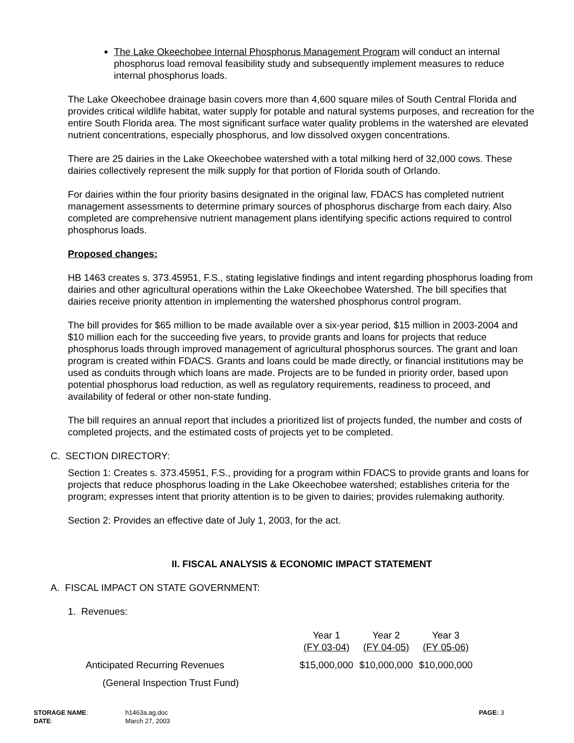The Lake Okeechobee Internal Phosphorus Management Program will conduct an internal phosphorus load removal feasibility study and subsequently implement measures to reduce internal phosphorus loads.
The Lake Okeechobee drainage basin covers more than 4,600 square miles of South Central Florida and provides critical wildlife habitat, water supply for potable and natural systems purposes, and recreation for the entire South Florida area. The most significant surface water quality problems in the watershed are elevated nutrient concentrations, especially phosphorus, and low dissolved oxygen concentrations.
There are 25 dairies in the Lake Okeechobee watershed with a total milking herd of 32,000 cows. These dairies collectively represent the milk supply for that portion of Florida south of Orlando.
For dairies within the four priority basins designated in the original law, FDACS has completed nutrient management assessments to determine primary sources of phosphorus discharge from each dairy. Also completed are comprehensive nutrient management plans identifying specific actions required to control phosphorus loads.
Proposed changes:
HB 1463 creates s. 373.45951, F.S., stating legislative findings and intent regarding phosphorus loading from dairies and other agricultural operations within the Lake Okeechobee Watershed. The bill specifies that dairies receive priority attention in implementing the watershed phosphorus control program.
The bill provides for $65 million to be made available over a six-year period, $15 million in 2003-2004 and $10 million each for the succeeding five years, to provide grants and loans for projects that reduce phosphorus loads through improved management of agricultural phosphorus sources. The grant and loan program is created within FDACS. Grants and loans could be made directly, or financial institutions may be used as conduits through which loans are made. Projects are to be funded in priority order, based upon potential phosphorus load reduction, as well as regulatory requirements, readiness to proceed, and availability of federal or other non-state funding.
The bill requires an annual report that includes a prioritized list of projects funded, the number and costs of completed projects, and the estimated costs of projects yet to be completed.
C. SECTION DIRECTORY:
Section 1: Creates s. 373.45951, F.S., providing for a program within FDACS to provide grants and loans for projects that reduce phosphorus loading in the Lake Okeechobee watershed; establishes criteria for the program; expresses intent that priority attention is to be given to dairies; provides rulemaking authority.
Section 2: Provides an effective date of July 1, 2003, for the act.
II. FISCAL ANALYSIS & ECONOMIC IMPACT STATEMENT
A. FISCAL IMPACT ON STATE GOVERNMENT:
1. Revenues:
| | Year 1 (FY 03-04) | Year 2 (FY 04-05) | Year 3 (FY 05-06) |
| --- | --- | --- | --- |
| Anticipated Recurring Revenues | $15,000,000 | $10,000,000 | $10,000,000 |
| (General Inspection Trust Fund) | | | |
| STORAGE NAME : DATE : | h1463a.ag.doc March 27, 2003 | PAGE: 3 |